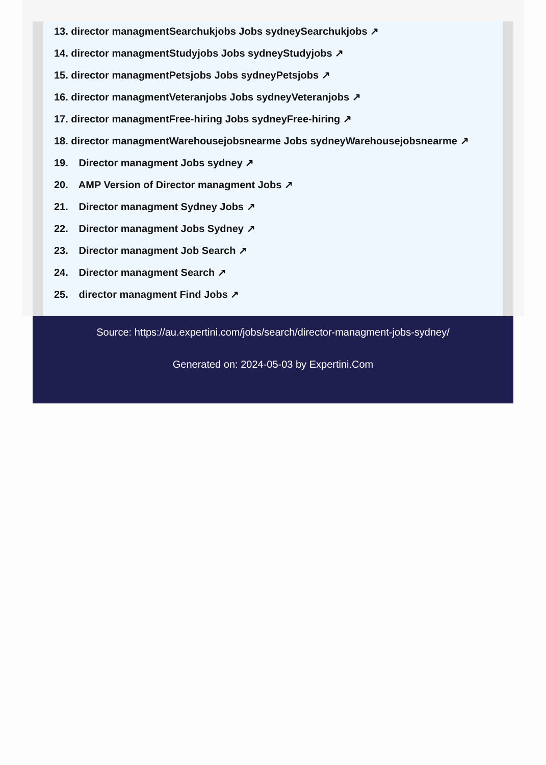13. director managmentSearchukjobs Jobs sydneySearchukjobs ↗
14. director managmentStudyjobs Jobs sydneyStudyjobs ↗
15. director managmentPetsjobs Jobs sydneyPetsjobs ↗
16. director managmentVeteranjobs Jobs sydneyVeteranjobs ↗
17. director managmentFree-hiring Jobs sydneyFree-hiring ↗
18. director managmentWarehousejobsnearme Jobs sydneyWarehousejobsnearme ↗
19. Director managment Jobs sydney ↗
20. AMP Version of Director managment Jobs ↗
21. Director managment Sydney Jobs ↗
22. Director managment Jobs Sydney ↗
23. Director managment Job Search ↗
24. Director managment Search ↗
25. director managment Find Jobs ↗
Source: https://au.expertini.com/jobs/search/director-managment-jobs-sydney/
Generated on: 2024-05-03 by Expertini.Com